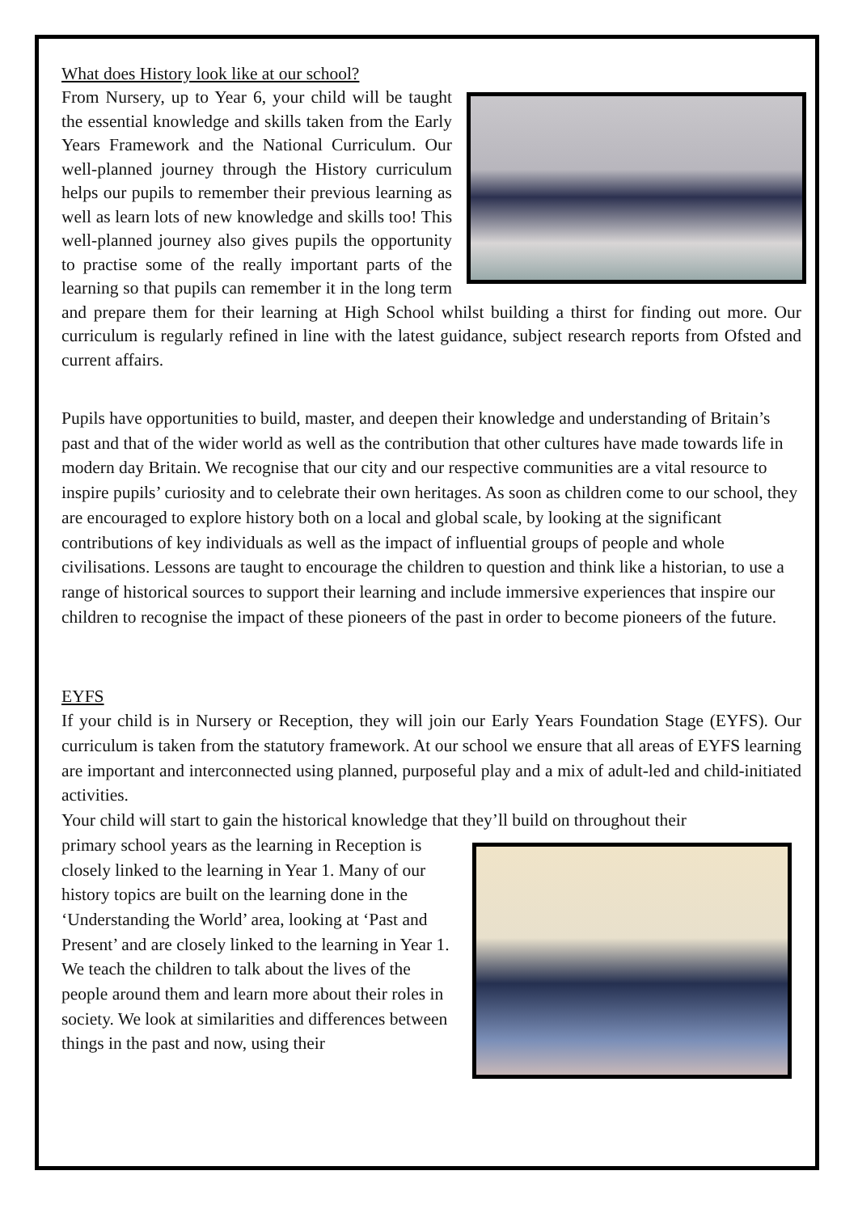What does History look like at our school?
From Nursery, up to Year 6, your child will be taught the essential knowledge and skills taken from the Early Years Framework and the National Curriculum. Our well-planned journey through the History curriculum helps our pupils to remember their previous learning as well as learn lots of new knowledge and skills too! This well-planned journey also gives pupils the opportunity to practise some of the really important parts of the learning so that pupils can remember it in the long term and prepare them for their learning at High School whilst building a thirst for finding out more. Our curriculum is regularly refined in line with the latest guidance, subject research reports from Ofsted and current affairs.
Pupils have opportunities to build, master, and deepen their knowledge and understanding of Britain’s past and that of the wider world as well as the contribution that other cultures have made towards life in modern day Britain. We recognise that our city and our respective communities are a vital resource to inspire pupils’ curiosity and to celebrate their own heritages. As soon as children come to our school, they are encouraged to explore history both on a local and global scale, by looking at the significant contributions of key individuals as well as the impact of influential groups of people and whole civilisations. Lessons are taught to encourage the children to question and think like a historian, to use a range of historical sources to support their learning and include immersive experiences that inspire our children to recognise the impact of these pioneers of the past in order to become pioneers of the future.
EYFS
If your child is in Nursery or Reception, they will join our Early Years Foundation Stage (EYFS). Our curriculum is taken from the statutory framework. At our school we ensure that all areas of EYFS learning are important and interconnected using planned, purposeful play and a mix of adult-led and child-initiated activities.
Your child will start to gain the historical knowledge that they’ll build on throughout their
primary school years as the learning in Reception is closely linked to the learning in Year 1. Many of our history topics are built on the learning done in the ‘Understanding the World’ area, looking at ‘Past and Present’ and are closely linked to the learning in Year 1. We teach the children to talk about the lives of the people around them and learn more about their roles in society. We look at similarities and differences between things in the past and now, using their